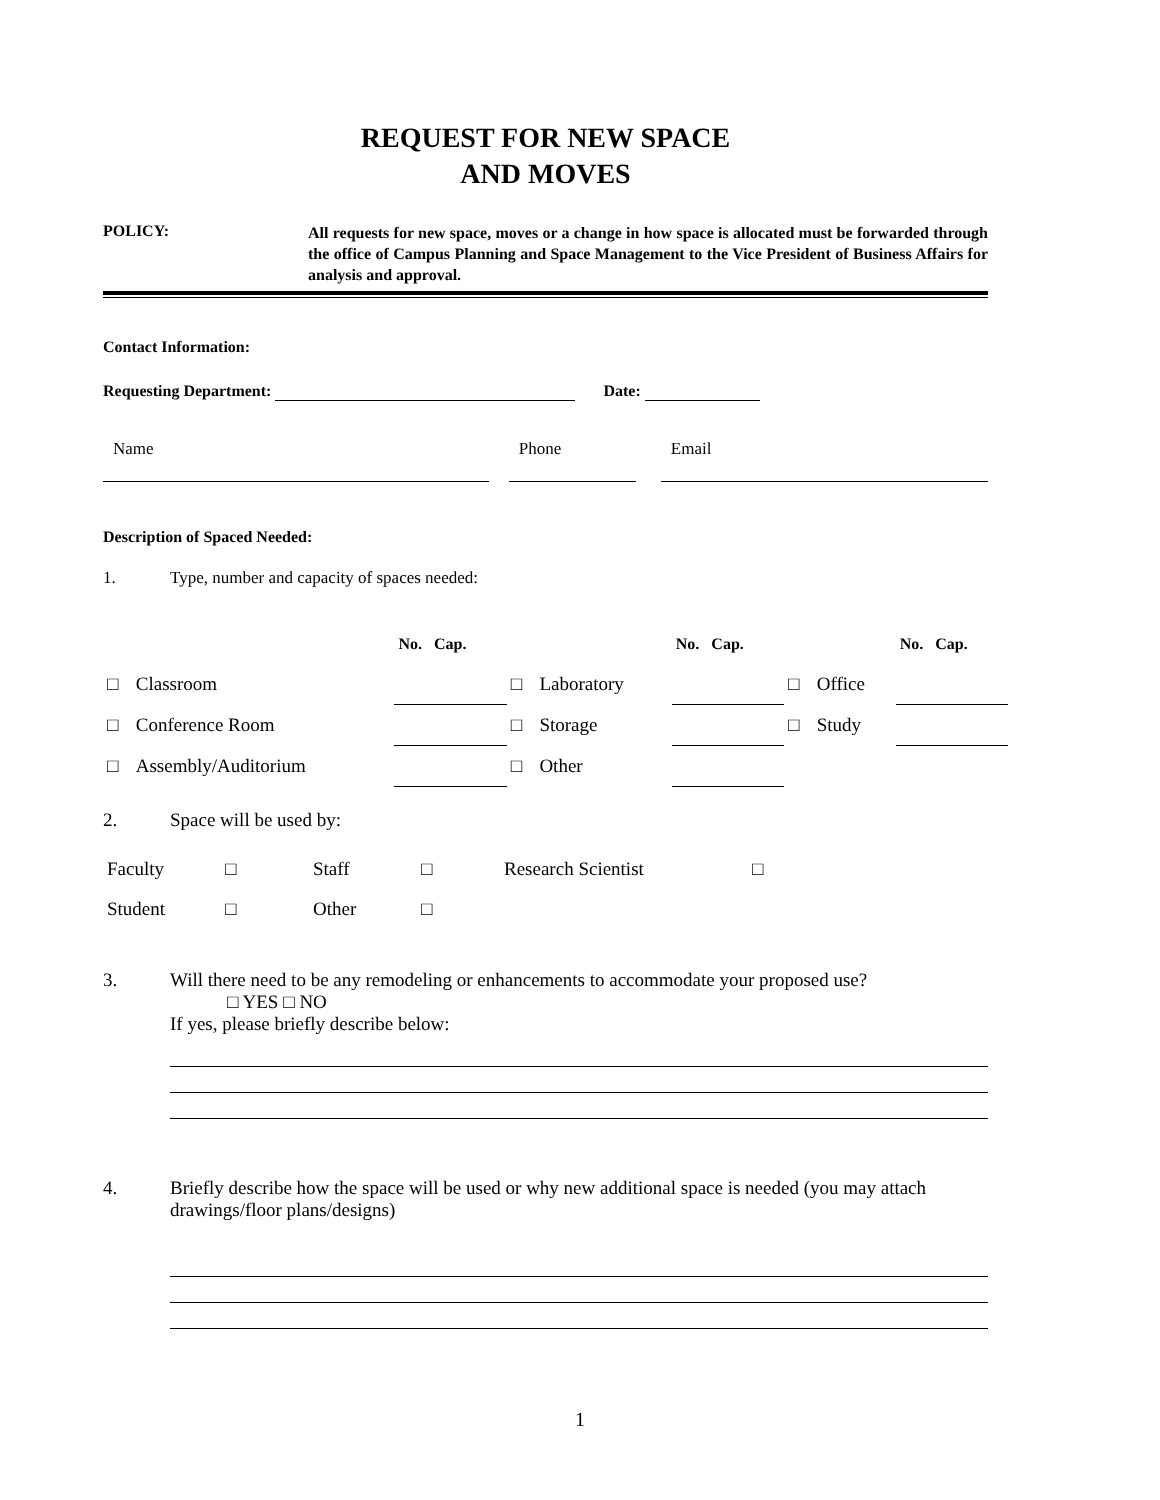REQUEST FOR NEW SPACE
AND MOVES
POLICY:
All requests for new space, moves or a change in how space is allocated must be forwarded through the office of Campus Planning and Space Management to the Vice President of Business Affairs for analysis and approval.
Contact Information:
Requesting Department: Date:
Name Phone Email
Description of Spaced Needed:
1. Type, number and capacity of spaces needed:
| | | No. Cap. | | | No. Cap. | | | No. Cap. |
| □ | Classroom | | □ | Laboratory | | □ | Office | |
| □ | Conference Room | | □ | Storage | | □ | Study | |
| □ | Assembly/Auditorium | | □ | Other | | | | |
2. Space will be used by:
| Faculty | □ | Staff | □ | Research Scientist | □ |
| Student | □ | Other | □ | | |
3. Will there need to be any remodeling or enhancements to accommodate your proposed use?
□ YES □ NO
If yes, please briefly describe below:
4. Briefly describe how the space will be used or why new additional space is needed (you may attach drawings/floor plans/designs)
1